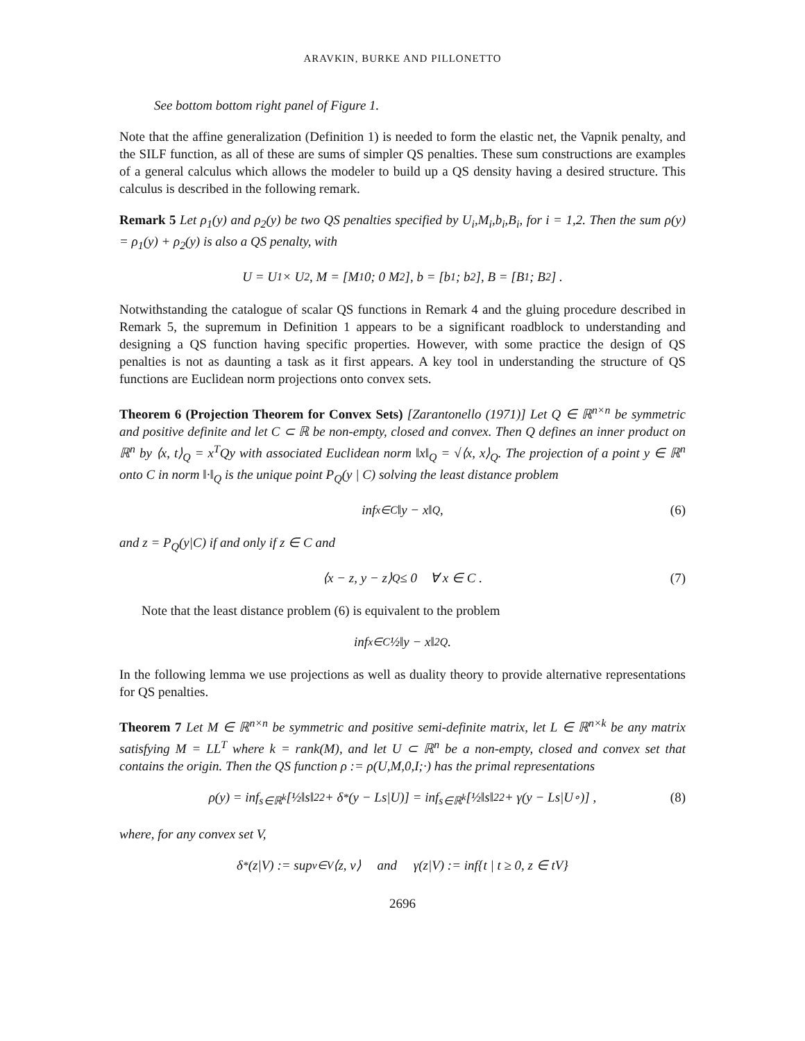ARAVKIN, BURKE AND PILLONETTO
See bottom bottom right panel of Figure 1.
Note that the affine generalization (Definition 1) is needed to form the elastic net, the Vapnik penalty, and the SILF function, as all of these are sums of simpler QS penalties. These sum constructions are examples of a general calculus which allows the modeler to build up a QS density having a desired structure. This calculus is described in the following remark.
Remark 5 Let ρ<sub>1</sub>(y) and ρ<sub>2</sub>(y) be two QS penalties specified by U<sub>i</sub>,M<sub>i</sub>,b<sub>i</sub>,B<sub>i</sub>, for i = 1,2. Then the sum ρ(y) = ρ<sub>1</sub>(y) + ρ<sub>2</sub>(y) is also a QS penalty, with
U = U<sub>1</sub> × U<sub>2</sub>, M = [M<sub>1</sub> 0; 0 M<sub>2</sub>], b = [b<sub>1</sub>; b<sub>2</sub>], B = [B<sub>1</sub>; B<sub>2</sub>] .
Notwithstanding the catalogue of scalar QS functions in Remark 4 and the gluing procedure described in Remark 5, the supremum in Definition 1 appears to be a significant roadblock to understanding and designing a QS function having specific properties. However, with some practice the design of QS penalties is not as daunting a task as it first appears. A key tool in understanding the structure of QS functions are Euclidean norm projections onto convex sets.
Theorem 6 (Projection Theorem for Convex Sets) [Zarantonello (1971)] Let Q ∈ ℝ<sup>n×n</sup> be symmetric and positive definite and let C ⊂ ℝ be non-empty, closed and convex. Then Q defines an inner product on ℝ<sup>n</sup> by ⟨x, t⟩<sub>Q</sub> = x<sup>T</sup>Qy with associated Euclidean norm ‖x‖<sub>Q</sub> = √⟨x, x⟩<sub>Q</sub>. The projection of a point y ∈ ℝ<sup>n</sup> onto C in norm ‖·‖<sub>Q</sub> is the unique point P<sub>Q</sub>(y | C) solving the least distance problem
inf<sub>x∈C</sub> ‖y − x‖<sub>Q</sub>, (6)
and z = P<sub>Q</sub>(y|C) if and only if z ∈ C and
⟨x − z, y − z⟩<sub>Q</sub> ≤ 0 ∀ x ∈ C . (7)
Note that the least distance problem (6) is equivalent to the problem
inf<sub>x∈C</sub> ½‖y − x‖<sup>2</sup><sub>Q</sub> .
In the following lemma we use projections as well as duality theory to provide alternative representations for QS penalties.
Theorem 7 Let M ∈ ℝ<sup>n×n</sup> be symmetric and positive semi-definite matrix, let L ∈ ℝ<sup>n×k</sup> be any matrix satisfying M = LL<sup>T</sup> where k = rank(M), and let U ⊂ ℝ<sup>n</sup> be a non-empty, closed and convex set that contains the origin. Then the QS function ρ := ρ(U,M,0,I;·) has the primal representations
ρ(y) = inf<sub>s∈ℝ<sup>k</sup></sub> [½‖s‖<sup>2</sup><sub>2</sub> + δ<sup>*</sup>(y − Ls|U)] = inf<sub>s∈ℝ<sup>k</sup></sub> [½‖s‖<sup>2</sup><sub>2</sub> + γ(y − Ls|U<sup>∘</sup>)] , (8)
where, for any convex set V,
δ<sup>*</sup>(z|V) := sup<sub>v∈V</sub> ⟨z, v⟩ and γ(z|V) := inf{t | t ≥ 0, z ∈ tV}
2696